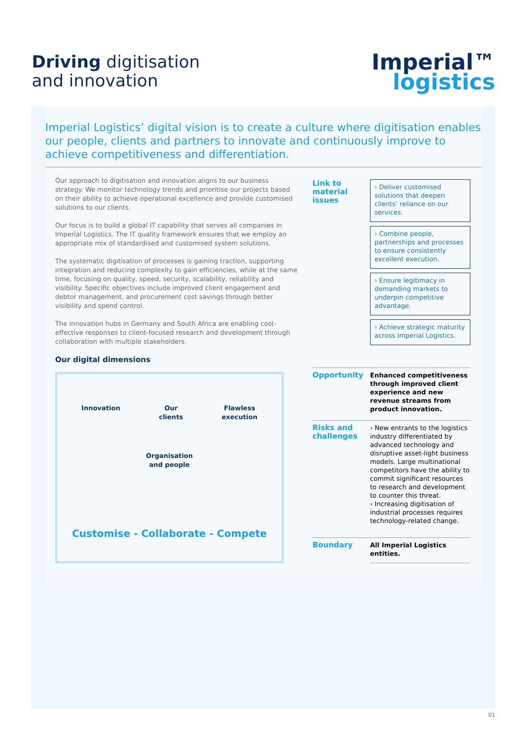Driving digitisation
and innovation
Imperial™
logistics
Imperial Logistics’ digital vision is to create a culture where digitisation enables our people, clients and partners to innovate and continuously improve to achieve competitiveness and differentiation.
Our approach to digitisation and innovation aligns to our business strategy. We monitor technology trends and prioritise our projects based on their ability to achieve operational excellence and provide customised solutions to our clients.
Our focus is to build a global IT capability that serves all companies in Imperial Logistics. The IT quality framework ensures that we employ an appropriate mix of standardised and customised system solutions.
The systematic digitisation of processes is gaining traction, supporting integration and reducing complexity to gain efficiencies, while at the same time, focusing on quality, speed, security, scalability, reliability and visibility. Specific objectives include improved client engagement and debtor management, and procurement cost savings through better visibility and spend control.
The innovation hubs in Germany and South Africa are enabling cost-effective responses to client-focused research and development through collaboration with multiple stakeholders.
Our digital dimensions
Innovation Our
clients Flawless
execution
Organisation
and people
Customise - Collaborate - Compete
| Link to material issues | › Deliver customised solutions that deepen clients’ reliance on our services. › Combine people, partnerships and processes to ensure consistently excellent execution. › Ensure legitimacy in demanding markets to underpin competitive advantage. › Achieve strategic maturity across Imperial Logistics. |
| Opportunity | Enhanced competitiveness through improved client experience and new revenue streams from product innovation. |
| Risks and challenges | › New entrants to the logistics industry differentiated by advanced technology and disruptive asset-light business models. Large multinational competitors have the ability to commit significant resources to research and development to counter this threat. › Increasing digitisation of industrial processes requires technology-related change. |
| Boundary | All Imperial Logistics entities. |
01